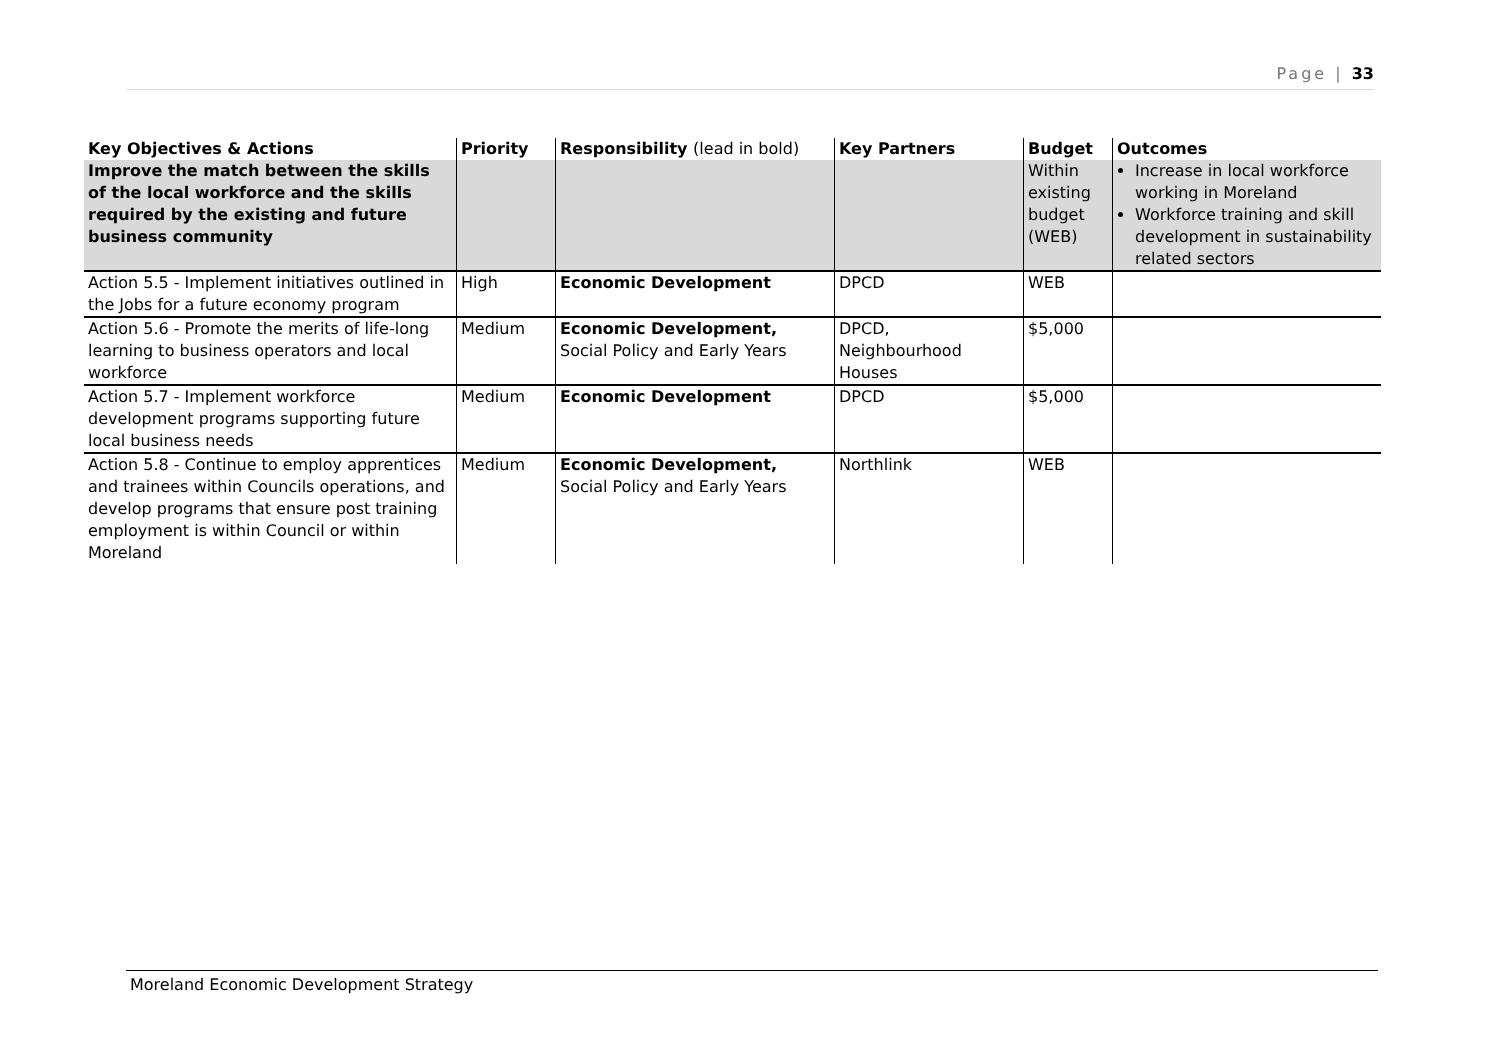Page | 33
| Key Objectives & Actions | Priority | Responsibility (lead in bold) | Key Partners | Budget | Outcomes |
| --- | --- | --- | --- | --- | --- |
| Improve the match between the skills of the local workforce and the skills required by the existing and future business community | | | | Within existing budget (WEB) | Increase in local workforce working in Moreland Workforce training and skill development in sustainability related sectors |
| Action 5.5 - Implement initiatives outlined in the Jobs for a future economy program | High | Economic Development | DPCD | WEB | |
| Action 5.6 - Promote the merits of life-long learning to business operators and local workforce | Medium | Economic Development, Social Policy and Early Years | DPCD, Neighbourhood Houses | $5,000 | |
| Action 5.7 - Implement workforce development programs supporting future local business needs | Medium | Economic Development | DPCD | $5,000 | |
| Action 5.8 - Continue to employ apprentices and trainees within Councils operations, and develop programs that ensure post training employment is within Council or within Moreland | Medium | Economic Development, Social Policy and Early Years | Northlink | WEB | |
Moreland Economic Development Strategy